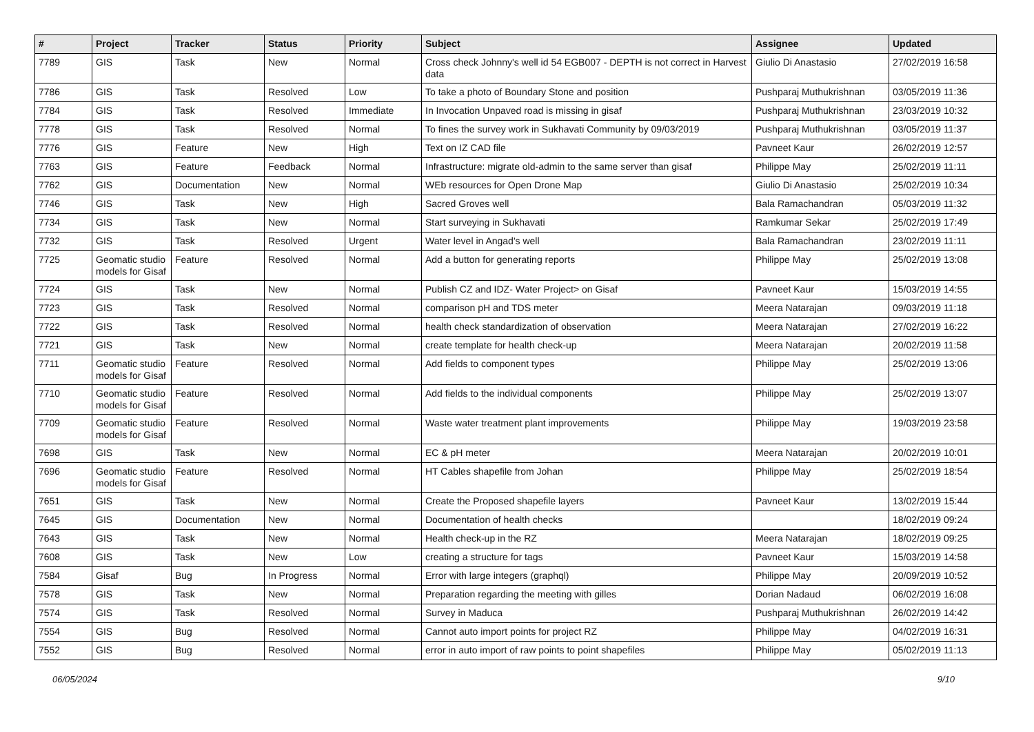| # | Project | Tracker | Status | Priority | Subject | Assignee | Updated |
| --- | --- | --- | --- | --- | --- | --- | --- |
| 7789 | GIS | Task | New | Normal | Cross check Johnny's well id 54 EGB007 - DEPTH is not correct in Harvest data | Giulio Di Anastasio | 27/02/2019 16:58 |
| 7786 | GIS | Task | Resolved | Low | To take a photo of Boundary Stone and position | Pushparaj Muthukrishnan | 03/05/2019 11:36 |
| 7784 | GIS | Task | Resolved | Immediate | In Invocation Unpaved road is missing in gisaf | Pushparaj Muthukrishnan | 23/03/2019 10:32 |
| 7778 | GIS | Task | Resolved | Normal | To fines the survey work in Sukhavati Community by 09/03/2019 | Pushparaj Muthukrishnan | 03/05/2019 11:37 |
| 7776 | GIS | Feature | New | High | Text on IZ CAD file | Pavneet Kaur | 26/02/2019 12:57 |
| 7763 | GIS | Feature | Feedback | Normal | Infrastructure: migrate old-admin to the same server than gisaf | Philippe May | 25/02/2019 11:11 |
| 7762 | GIS | Documentation | New | Normal | WEb resources for Open Drone Map | Giulio Di Anastasio | 25/02/2019 10:34 |
| 7746 | GIS | Task | New | High | Sacred Groves well | Bala Ramachandran | 05/03/2019 11:32 |
| 7734 | GIS | Task | New | Normal | Start surveying in Sukhavati | Ramkumar Sekar | 25/02/2019 17:49 |
| 7732 | GIS | Task | Resolved | Urgent | Water level in Angad's well | Bala Ramachandran | 23/02/2019 11:11 |
| 7725 | Geomatic studio models for Gisaf | Feature | Resolved | Normal | Add a button for generating reports | Philippe May | 25/02/2019 13:08 |
| 7724 | GIS | Task | New | Normal | Publish CZ and IDZ- Water Project> on Gisaf | Pavneet Kaur | 15/03/2019 14:55 |
| 7723 | GIS | Task | Resolved | Normal | comparison pH and TDS meter | Meera Natarajan | 09/03/2019 11:18 |
| 7722 | GIS | Task | Resolved | Normal | health check standardization of observation | Meera Natarajan | 27/02/2019 16:22 |
| 7721 | GIS | Task | New | Normal | create template for health check-up | Meera Natarajan | 20/02/2019 11:58 |
| 7711 | Geomatic studio models for Gisaf | Feature | Resolved | Normal | Add fields to component types | Philippe May | 25/02/2019 13:06 |
| 7710 | Geomatic studio models for Gisaf | Feature | Resolved | Normal | Add fields to the individual components | Philippe May | 25/02/2019 13:07 |
| 7709 | Geomatic studio models for Gisaf | Feature | Resolved | Normal | Waste water treatment plant improvements | Philippe May | 19/03/2019 23:58 |
| 7698 | GIS | Task | New | Normal | EC & pH meter | Meera Natarajan | 20/02/2019 10:01 |
| 7696 | Geomatic studio models for Gisaf | Feature | Resolved | Normal | HT Cables shapefile from Johan | Philippe May | 25/02/2019 18:54 |
| 7651 | GIS | Task | New | Normal | Create the Proposed shapefile layers | Pavneet Kaur | 13/02/2019 15:44 |
| 7645 | GIS | Documentation | New | Normal | Documentation of health checks | | 18/02/2019 09:24 |
| 7643 | GIS | Task | New | Normal | Health check-up in the RZ | Meera Natarajan | 18/02/2019 09:25 |
| 7608 | GIS | Task | New | Low | creating a structure for tags | Pavneet Kaur | 15/03/2019 14:58 |
| 7584 | Gisaf | Bug | In Progress | Normal | Error with large integers (graphql) | Philippe May | 20/09/2019 10:52 |
| 7578 | GIS | Task | New | Normal | Preparation regarding the meeting with gilles | Dorian Nadaud | 06/02/2019 16:08 |
| 7574 | GIS | Task | Resolved | Normal | Survey in Maduca | Pushparaj Muthukrishnan | 26/02/2019 14:42 |
| 7554 | GIS | Bug | Resolved | Normal | Cannot auto import points for project RZ | Philippe May | 04/02/2019 16:31 |
| 7552 | GIS | Bug | Resolved | Normal | error in auto import of raw points to point shapefiles | Philippe May | 05/02/2019 11:13 |
06/05/2024 9/10